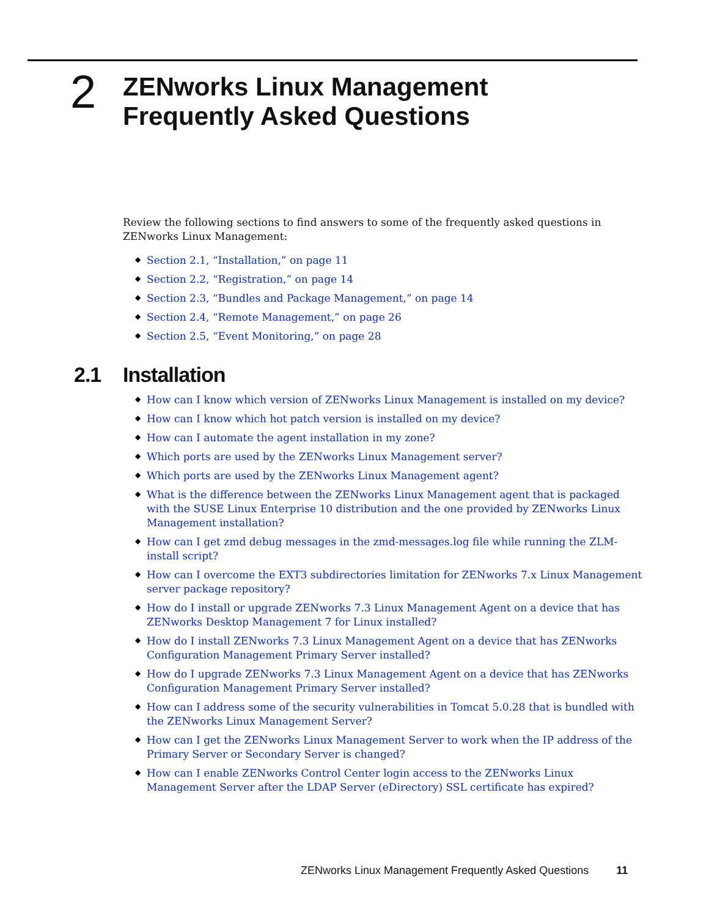2
ZENworks Linux Management
Frequently Asked Questions
Review the following sections to find answers to some of the frequently asked questions in ZENworks Linux Management:
◆ Section 2.1, “Installation,” on page 11
◆ Section 2.2, “Registration,” on page 14
◆ Section 2.3, “Bundles and Package Management,” on page 14
◆ Section 2.4, “Remote Management,” on page 26
◆ Section 2.5, “Event Monitoring,” on page 28
2.1 Installation
◆ How can I know which version of ZENworks Linux Management is installed on my device?
◆ How can I know which hot patch version is installed on my device?
◆ How can I automate the agent installation in my zone?
◆ Which ports are used by the ZENworks Linux Management server?
◆ Which ports are used by the ZENworks Linux Management agent?
◆ What is the difference between the ZENworks Linux Management agent that is packaged with the SUSE Linux Enterprise 10 distribution and the one provided by ZENworks Linux Management installation?
◆ How can I get zmd debug messages in the zmd-messages.log file while running the ZLM-install script?
◆ How can I overcome the EXT3 subdirectories limitation for ZENworks 7.x Linux Management server package repository?
◆ How do I install or upgrade ZENworks 7.3 Linux Management Agent on a device that has ZENworks Desktop Management 7 for Linux installed?
◆ How do I install ZENworks 7.3 Linux Management Agent on a device that has ZENworks Configuration Management Primary Server installed?
◆ How do I upgrade ZENworks 7.3 Linux Management Agent on a device that has ZENworks Configuration Management Primary Server installed?
◆ How can I address some of the security vulnerabilities in Tomcat 5.0.28 that is bundled with the ZENworks Linux Management Server?
◆ How can I get the ZENworks Linux Management Server to work when the IP address of the Primary Server or Secondary Server is changed?
◆ How can I enable ZENworks Control Center login access to the ZENworks Linux Management Server after the LDAP Server (eDirectory) SSL certificate has expired?
ZENworks Linux Management Frequently Asked Questions 11